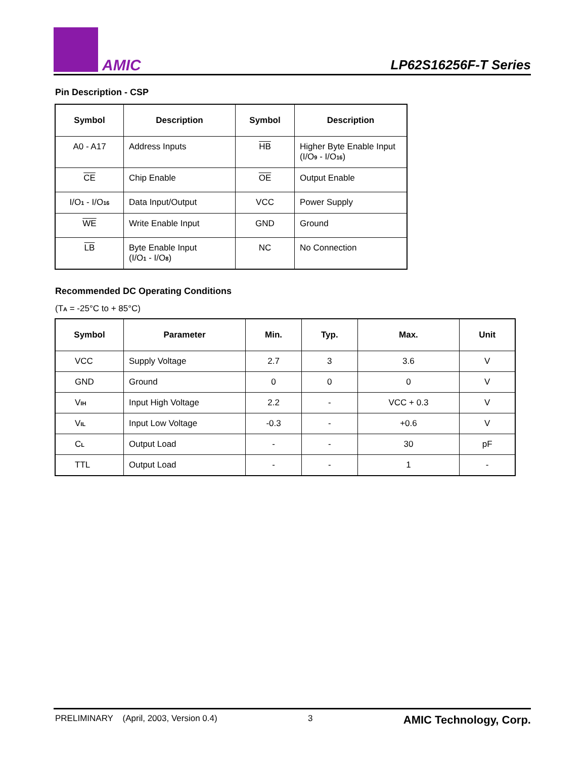AMIC
LP62S16256F-T Series
Pin Description - CSP
| Symbol | Description | Symbol | Description |
| --- | --- | --- | --- |
| A0 - A17 | Address Inputs | HB | Higher Byte Enable Input (I/O<sub>9</sub> - I/O<sub>16</sub>) |
| CE | Chip Enable | OE | Output Enable |
| I/O<sub>1</sub> - I/O<sub>16</sub> | Data Input/Output | VCC | Power Supply |
| WE | Write Enable Input | GND | Ground |
| LB | Byte Enable Input (I/O<sub>1</sub> - I/O<sub>8</sub>) | NC | No Connection |
Recommended DC Operating Conditions
(T<sub>A</sub> = -25°C to + 85°C)
| Symbol | Parameter | Min. | Typ. | Max. | Unit |
| --- | --- | --- | --- | --- | --- |
| VCC | Supply Voltage | 2.7 | 3 | 3.6 | V |
| GND | Ground | 0 | 0 | 0 | V |
| V<sub>IH</sub> | Input High Voltage | 2.2 | - | VCC + 0.3 | V |
| V<sub>IL</sub> | Input Low Voltage | -0.3 | - | +0.6 | V |
| C<sub>L</sub> | Output Load | - | - | 30 | pF |
| TTL | Output Load | - | - | 1 | - |
PRELIMINARY (April, 2003, Version 0.4) 3 AMIC Technology, Corp.